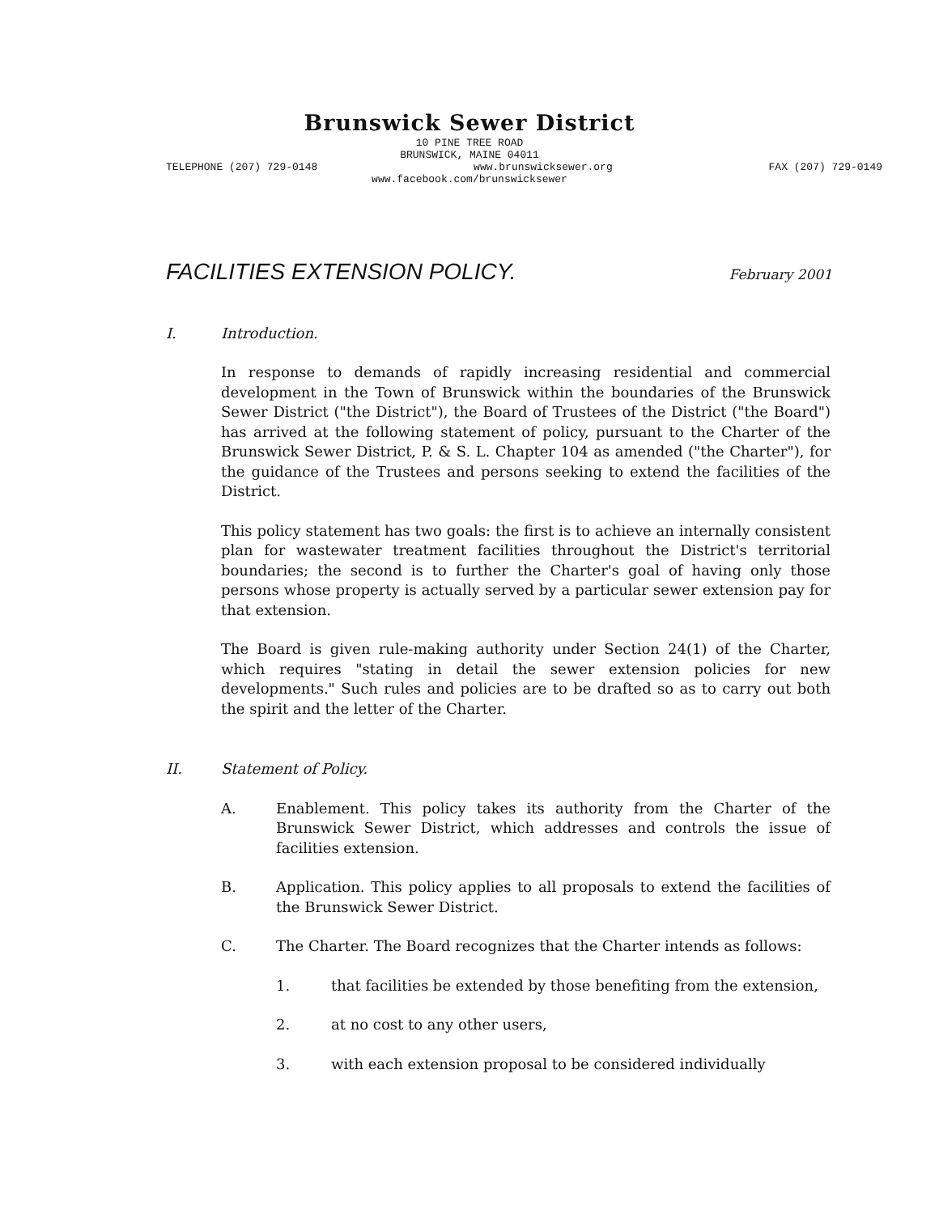Brunswick Sewer District
10 PINE TREE ROAD
BRUNSWICK, MAINE 04011
TELEPHONE (207) 729-0148 www.brunswicksewer.org FAX (207) 729-0149
www.facebook.com/brunswicksewer
FACILITIES EXTENSION POLICY.
February 2001
I. Introduction.
In response to demands of rapidly increasing residential and commercial development in the Town of Brunswick within the boundaries of the Brunswick Sewer District ("the District"), the Board of Trustees of the District ("the Board") has arrived at the following statement of policy, pursuant to the Charter of the Brunswick Sewer District, P. & S. L. Chapter 104 as amended ("the Charter"), for the guidance of the Trustees and persons seeking to extend the facilities of the District.
This policy statement has two goals: the first is to achieve an internally consistent plan for wastewater treatment facilities throughout the District's territorial boundaries; the second is to further the Charter's goal of having only those persons whose property is actually served by a particular sewer extension pay for that extension.
The Board is given rule-making authority under Section 24(1) of the Charter, which requires "stating in detail the sewer extension policies for new developments." Such rules and policies are to be drafted so as to carry out both the spirit and the letter of the Charter.
II. Statement of Policy.
A. Enablement. This policy takes its authority from the Charter of the Brunswick Sewer District, which addresses and controls the issue of facilities extension.
B. Application. This policy applies to all proposals to extend the facilities of the Brunswick Sewer District.
C. The Charter. The Board recognizes that the Charter intends as follows:
1. that facilities be extended by those benefiting from the extension,
2. at no cost to any other users,
3. with each extension proposal to be considered individually